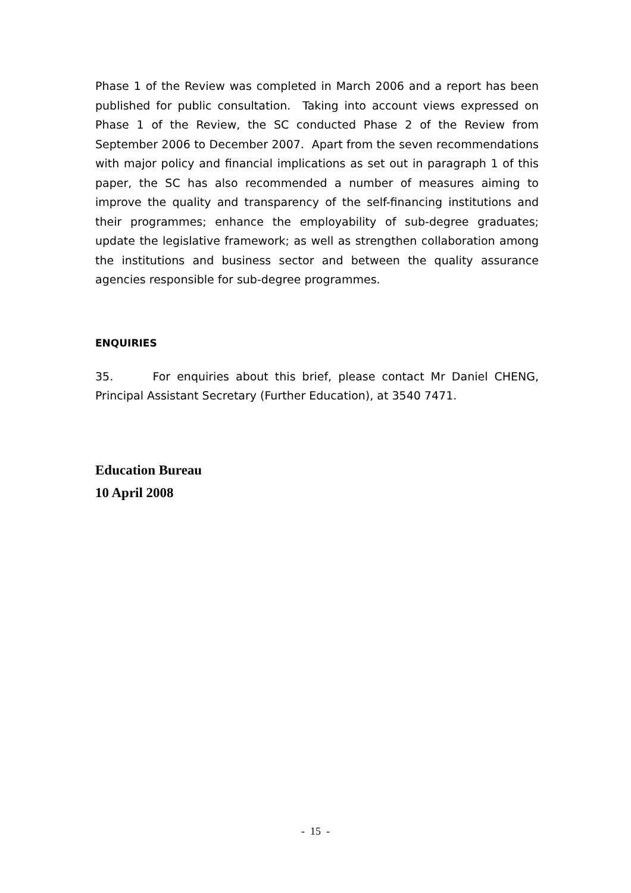Phase 1 of the Review was completed in March 2006 and a report has been published for public consultation. Taking into account views expressed on Phase 1 of the Review, the SC conducted Phase 2 of the Review from September 2006 to December 2007. Apart from the seven recommendations with major policy and financial implications as set out in paragraph 1 of this paper, the SC has also recommended a number of measures aiming to improve the quality and transparency of the self-financing institutions and their programmes; enhance the employability of sub-degree graduates; update the legislative framework; as well as strengthen collaboration among the institutions and business sector and between the quality assurance agencies responsible for sub-degree programmes.
ENQUIRIES
35. For enquiries about this brief, please contact Mr Daniel CHENG, Principal Assistant Secretary (Further Education), at 3540 7471.
Education Bureau
10 April 2008
- 15 -